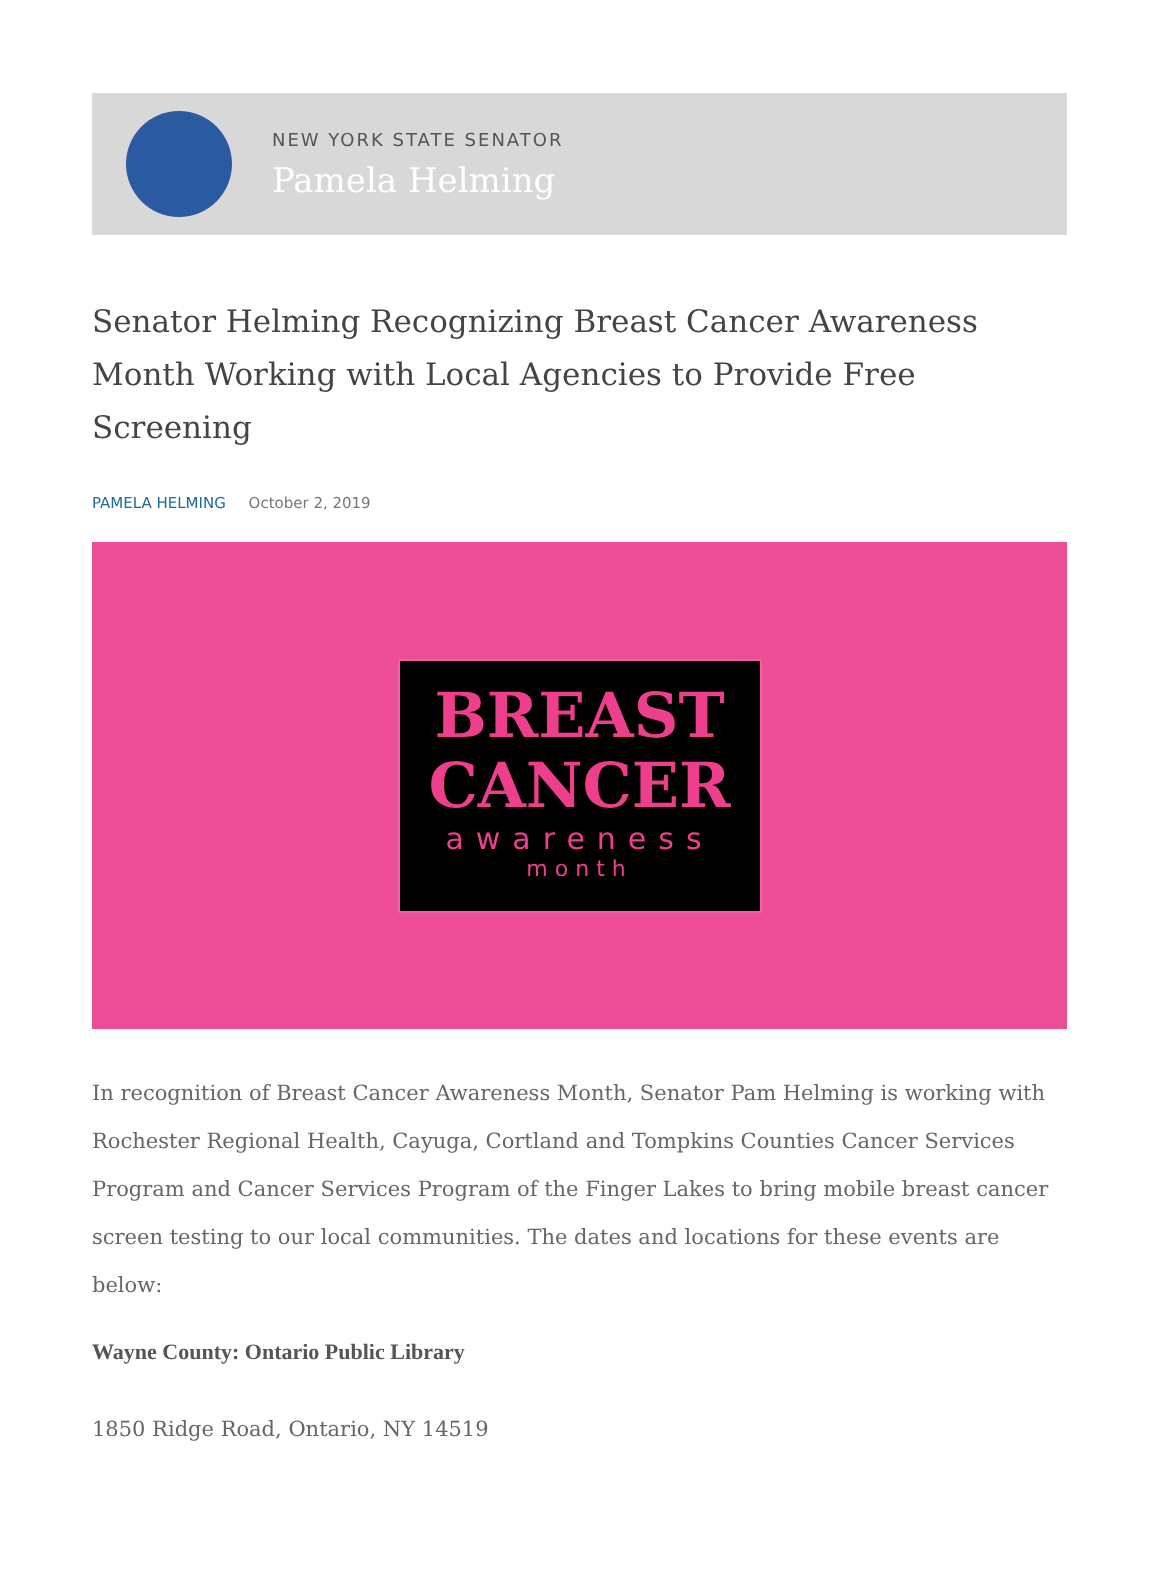NEW YORK STATE SENATOR
Pamela Helming
Senator Helming Recognizing Breast Cancer Awareness Month Working with Local Agencies to Provide Free Screening
PAMELA HELMING October 2, 2019
BREAST
CANCER
awareness
month
In recognition of Breast Cancer Awareness Month, Senator Pam Helming is working with Rochester Regional Health, Cayuga, Cortland and Tompkins Counties Cancer Services Program and Cancer Services Program of the Finger Lakes to bring mobile breast cancer screen testing to our local communities. The dates and locations for these events are below:
Wayne County: Ontario Public Library
1850 Ridge Road, Ontario, NY 14519